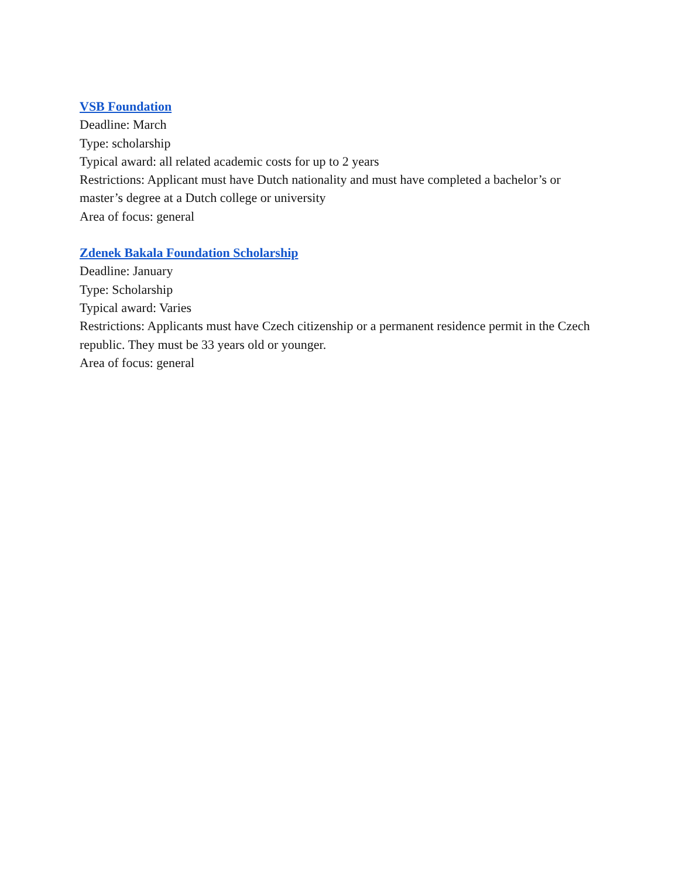VSB Foundation
Deadline: March
Type: scholarship
Typical award: all related academic costs for up to 2 years
Restrictions: Applicant must have Dutch nationality and must have completed a bachelor’s or master’s degree at a Dutch college or university
Area of focus: general
Zdenek Bakala Foundation Scholarship
Deadline: January
Type: Scholarship
Typical award: Varies
Restrictions: Applicants must have Czech citizenship or a permanent residence permit in the Czech republic. They must be 33 years old or younger.
Area of focus: general